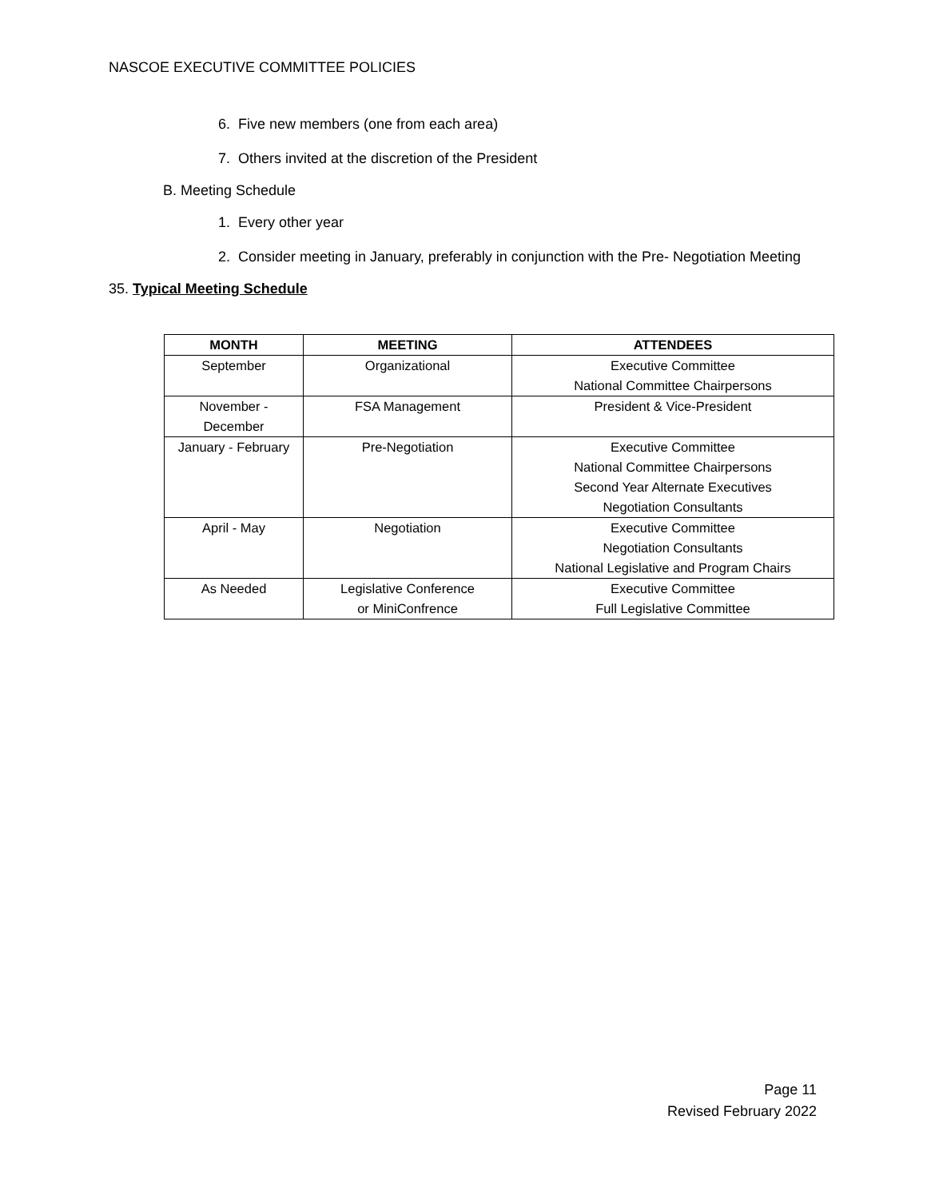NASCOE EXECUTIVE COMMITTEE POLICIES
6. Five new members (one from each area)
7. Others invited at the discretion of the President
B. Meeting Schedule
1. Every other year
2. Consider meeting in January, preferably in conjunction with the Pre- Negotiation Meeting
35. Typical Meeting Schedule
| MONTH | MEETING | ATTENDEES |
| --- | --- | --- |
| September | Organizational | Executive Committee National Committee Chairpersons |
| November - December | FSA Management | President & Vice-President |
| January - February | Pre-Negotiation | Executive Committee National Committee Chairpersons Second Year Alternate Executives Negotiation Consultants |
| April - May | Negotiation | Executive Committee Negotiation Consultants National Legislative and Program Chairs |
| As Needed | Legislative Conference or MiniConfrence | Executive Committee Full Legislative Committee |
Page 11
Revised February 2022